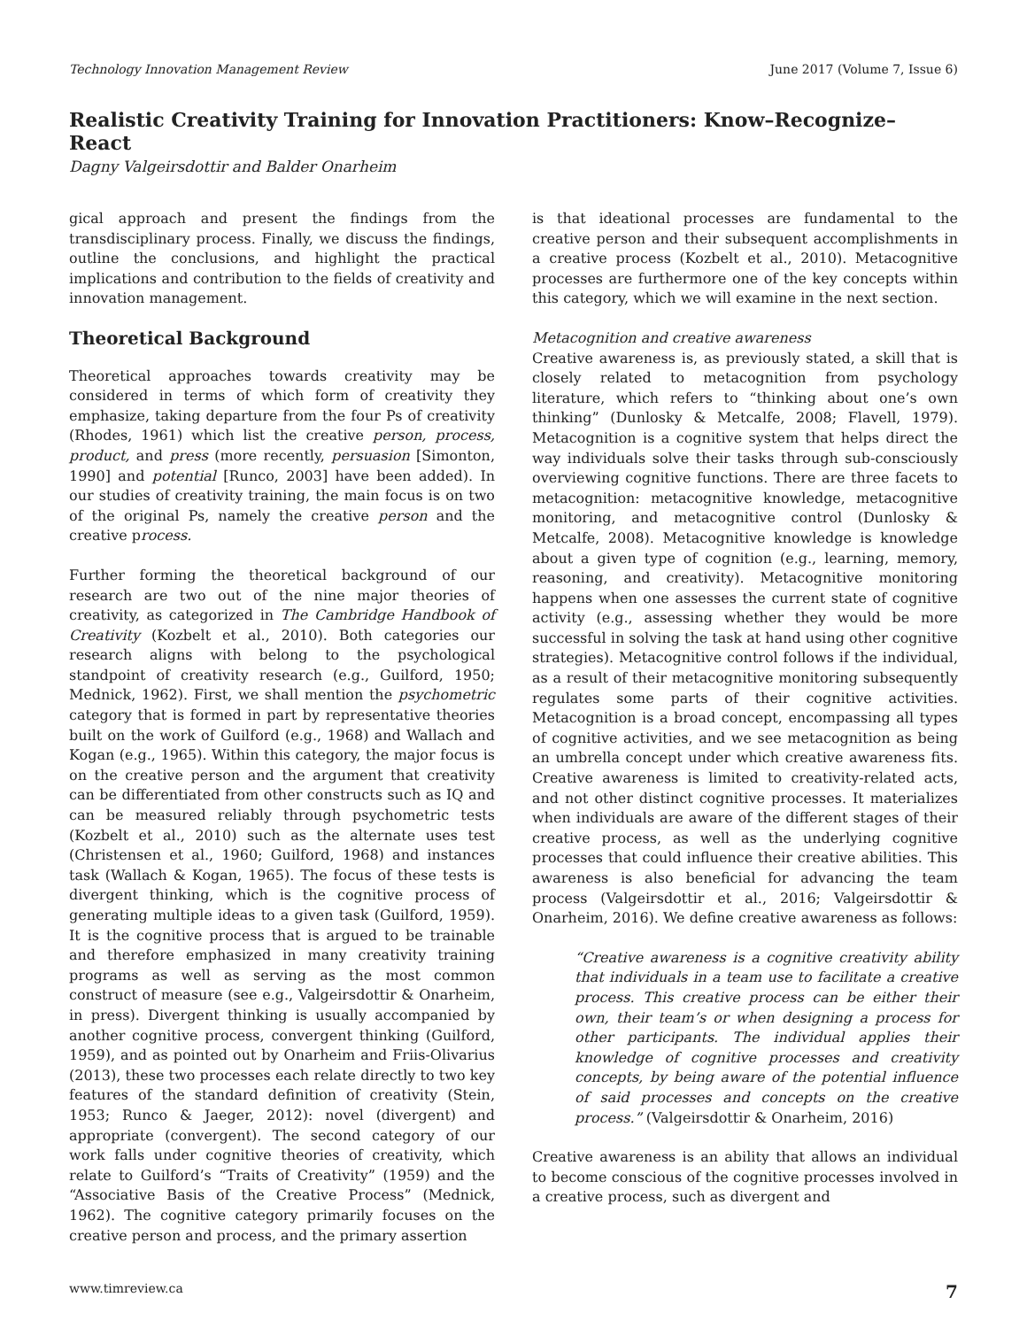Technology Innovation Management Review June 2017 (Volume 7, Issue 6)
Realistic Creativity Training for Innovation Practitioners: Know–Recognize–React
Dagny Valgeirsdottir and Balder Onarheim
gical approach and present the findings from the transdisciplinary process. Finally, we discuss the findings, outline the conclusions, and highlight the practical implications and contribution to the fields of creativity and innovation management.
Theoretical Background
Theoretical approaches towards creativity may be considered in terms of which form of creativity they emphasize, taking departure from the four Ps of creativity (Rhodes, 1961) which list the creative person, process, product, and press (more recently, persuasion [Simonton, 1990] and potential [Runco, 2003] have been added). In our studies of creativity training, the main focus is on two of the original Ps, namely the creative person and the creative process.
Further forming the theoretical background of our research are two out of the nine major theories of creativity, as categorized in The Cambridge Handbook of Creativity (Kozbelt et al., 2010). Both categories our research aligns with belong to the psychological standpoint of creativity research (e.g., Guilford, 1950; Mednick, 1962). First, we shall mention the psychometric category that is formed in part by representative theories built on the work of Guilford (e.g., 1968) and Wallach and Kogan (e.g., 1965). Within this category, the major focus is on the creative person and the argument that creativity can be differentiated from other constructs such as IQ and can be measured reliably through psychometric tests (Kozbelt et al., 2010) such as the alternate uses test (Christensen et al., 1960; Guilford, 1968) and instances task (Wallach & Kogan, 1965). The focus of these tests is divergent thinking, which is the cognitive process of generating multiple ideas to a given task (Guilford, 1959). It is the cognitive process that is argued to be trainable and therefore emphasized in many creativity training programs as well as serving as the most common construct of measure (see e.g., Valgeirsdottir & Onarheim, in press). Divergent thinking is usually accompanied by another cognitive process, convergent thinking (Guilford, 1959), and as pointed out by Onarheim and Friis-Olivarius (2013), these two processes each relate directly to two key features of the standard definition of creativity (Stein, 1953; Runco & Jaeger, 2012): novel (divergent) and appropriate (convergent). The second category of our work falls under cognitive theories of creativity, which relate to Guilford’s “Traits of Creativity” (1959) and the “Associative Basis of the Creative Process” (Mednick, 1962). The cognitive category primarily focuses on the creative person and process, and the primary assertion
is that ideational processes are fundamental to the creative person and their subsequent accomplishments in a creative process (Kozbelt et al., 2010). Metacognitive processes are furthermore one of the key concepts within this category, which we will examine in the next section.
Metacognition and creative awareness
Creative awareness is, as previously stated, a skill that is closely related to metacognition from psychology literature, which refers to “thinking about one’s own thinking” (Dunlosky & Metcalfe, 2008; Flavell, 1979). Metacognition is a cognitive system that helps direct the way individuals solve their tasks through sub-consciously overviewing cognitive functions. There are three facets to metacognition: metacognitive knowledge, metacognitive monitoring, and metacognitive control (Dunlosky & Metcalfe, 2008). Metacognitive knowledge is knowledge about a given type of cognition (e.g., learning, memory, reasoning, and creativity). Metacognitive monitoring happens when one assesses the current state of cognitive activity (e.g., assessing whether they would be more successful in solving the task at hand using other cognitive strategies). Metacognitive control follows if the individual, as a result of their metacognitive monitoring subsequently regulates some parts of their cognitive activities. Metacognition is a broad concept, encompassing all types of cognitive activities, and we see metacognition as being an umbrella concept under which creative awareness fits. Creative awareness is limited to creativity-related acts, and not other distinct cognitive processes. It materializes when individuals are aware of the different stages of their creative process, as well as the underlying cognitive processes that could influence their creative abilities. This awareness is also beneficial for advancing the team process (Valgeirsdottir et al., 2016; Valgeirsdottir & Onarheim, 2016). We define creative awareness as follows:
“Creative awareness is a cognitive creativity ability that individuals in a team use to facilitate a creative process. This creative process can be either their own, their team’s or when designing a process for other participants. The individual applies their knowledge of cognitive processes and creativity concepts, by being aware of the potential influence of said processes and concepts on the creative process.” (Valgeirsdottir & Onarheim, 2016)
Creative awareness is an ability that allows an individual to become conscious of the cognitive processes involved in a creative process, such as divergent and
www.timreview.ca 7